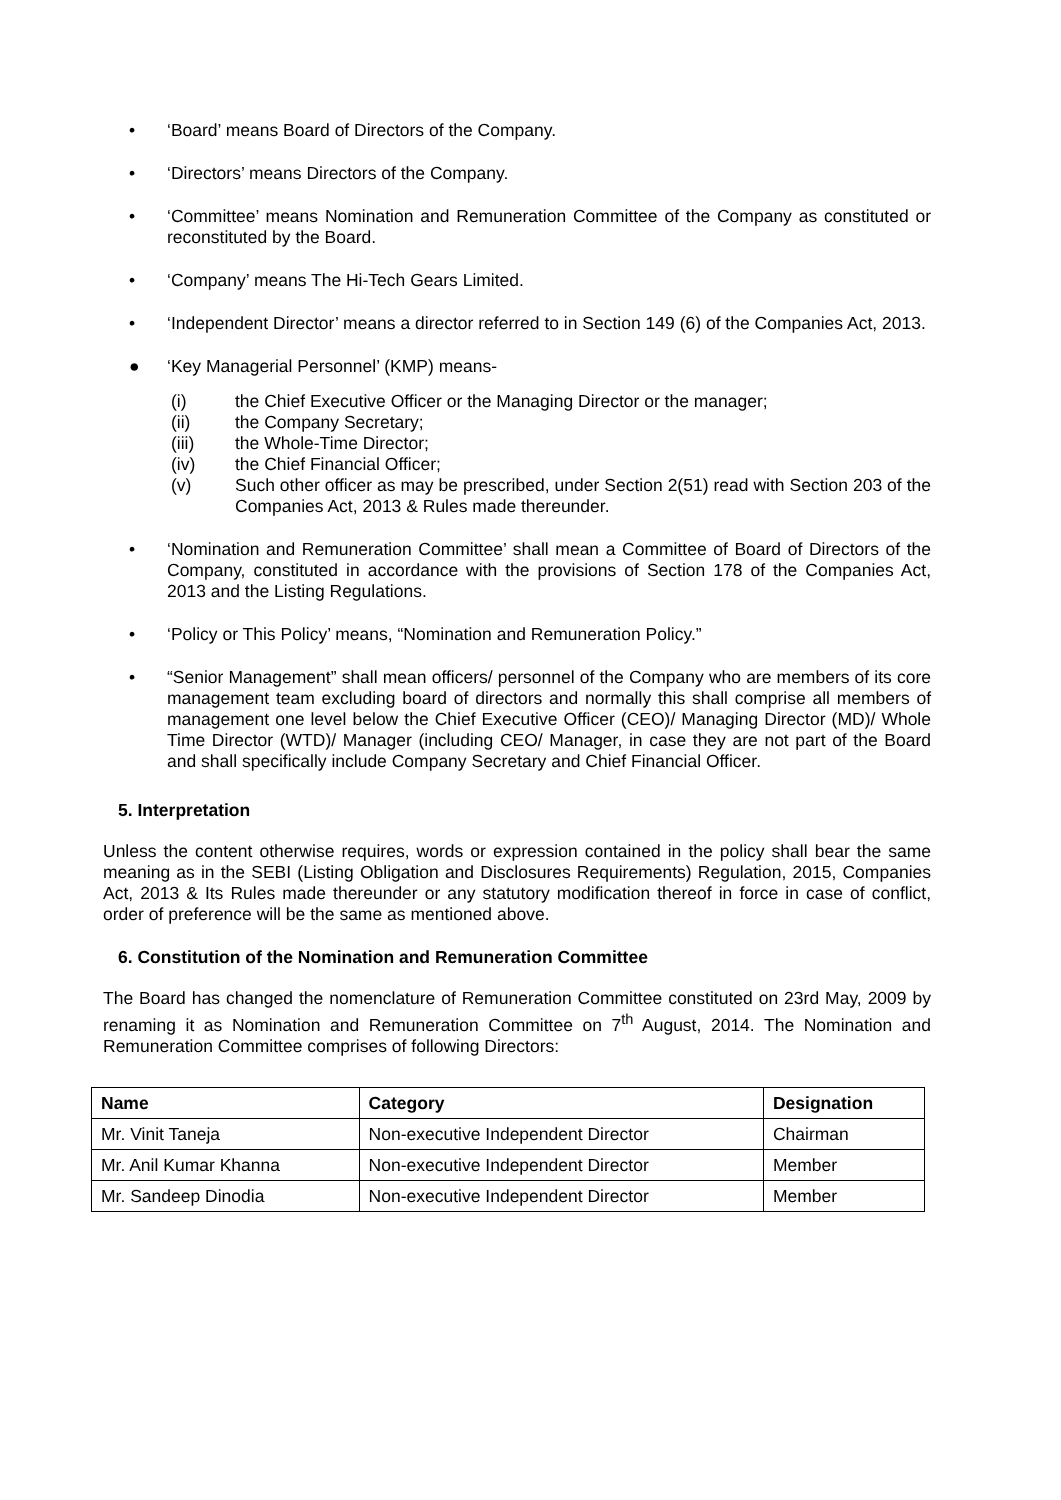• ‘Board’ means Board of Directors of the Company.
• ‘Directors’ means Directors of the Company.
• ‘Committee’ means Nomination and Remuneration Committee of the Company as constituted or reconstituted by the Board.
• ‘Company’ means The Hi-Tech Gears Limited.
• ‘Independent Director’ means a director referred to in Section 149 (6) of the Companies Act, 2013.
● ‘Key Managerial Personnel’ (KMP) means-
(i) the Chief Executive Officer or the Managing Director or the manager;
(ii) the Company Secretary;
(iii) the Whole-Time Director;
(iv) the Chief Financial Officer;
(v) Such other officer as may be prescribed, under Section 2(51) read with Section 203 of the Companies Act, 2013 & Rules made thereunder.
• ‘Nomination and Remuneration Committee’ shall mean a Committee of Board of Directors of the Company, constituted in accordance with the provisions of Section 178 of the Companies Act, 2013 and the Listing Regulations.
• ‘Policy or This Policy’ means, “Nomination and Remuneration Policy.”
• “Senior Management” shall mean officers/ personnel of the Company who are members of its core management team excluding board of directors and normally this shall comprise all members of management one level below the Chief Executive Officer (CEO)/ Managing Director (MD)/ Whole Time Director (WTD)/ Manager (including CEO/ Manager, in case they are not part of the Board and shall specifically include Company Secretary and Chief Financial Officer.
5. Interpretation
Unless the content otherwise requires, words or expression contained in the policy shall bear the same meaning as in the SEBI (Listing Obligation and Disclosures Requirements) Regulation, 2015, Companies Act, 2013 & Its Rules made thereunder or any statutory modification thereof in force in case of conflict, order of preference will be the same as mentioned above.
6. Constitution of the Nomination and Remuneration Committee
The Board has changed the nomenclature of Remuneration Committee constituted on 23rd May, 2009 by renaming it as Nomination and Remuneration Committee on 7<sup>th</sup> August, 2014. The Nomination and Remuneration Committee comprises of following Directors:
| Name | Category | Designation |
| --- | --- | --- |
| Mr. Vinit Taneja | Non-executive Independent Director | Chairman |
| Mr. Anil Kumar Khanna | Non-executive Independent Director | Member |
| Mr. Sandeep Dinodia | Non-executive Independent Director | Member |